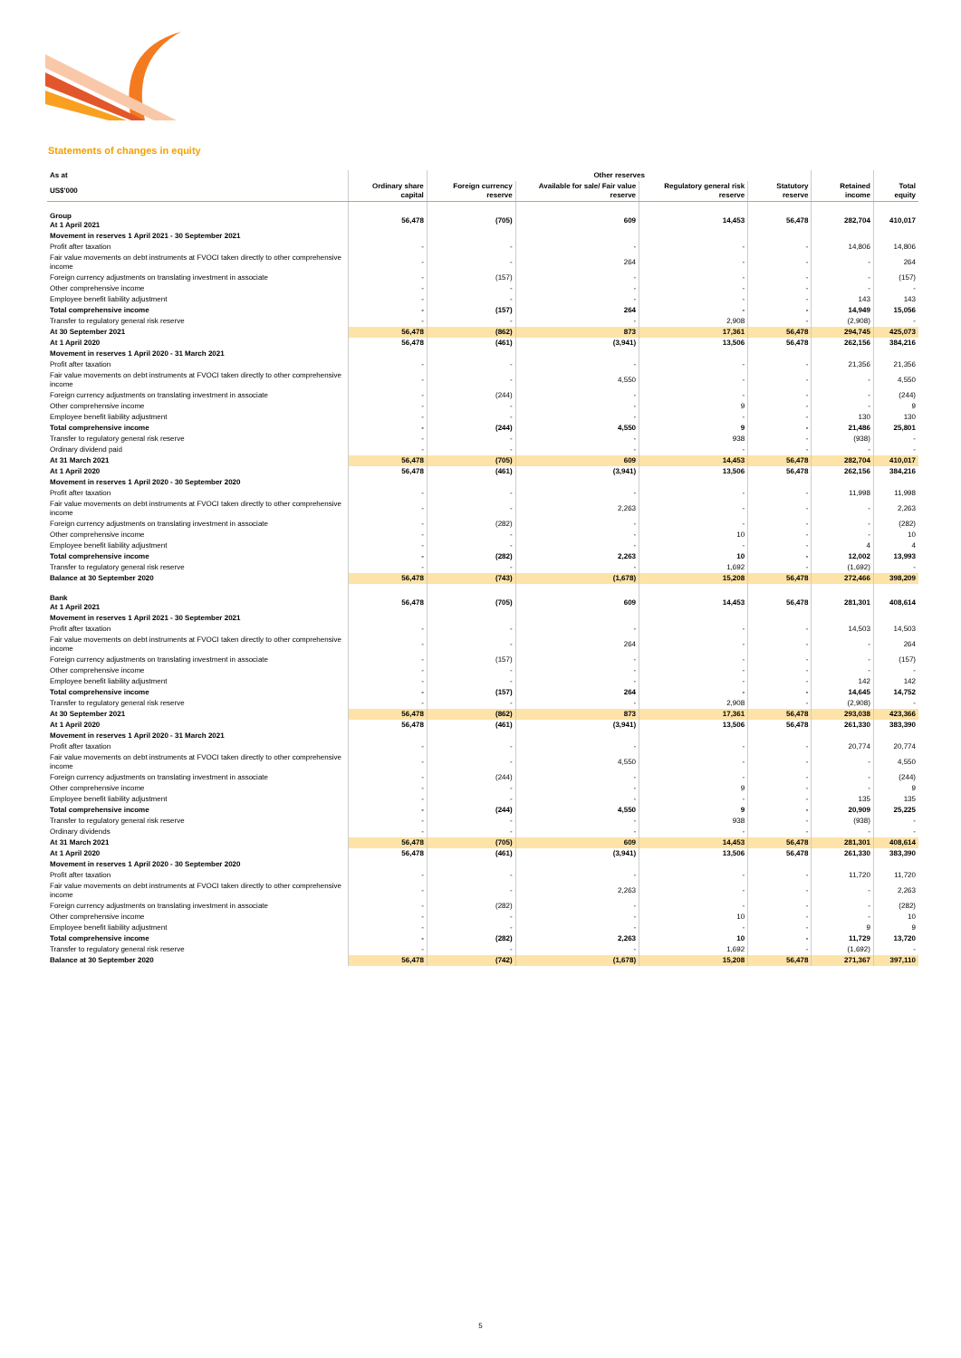Statements of changes in equity
| As at | | Other reserves | | | | | |
| --- | --- | --- | --- | --- | --- | --- | --- |
| US$'000 | Ordinary share capital | Foreign currency reserve | Available for sale/ Fair value reserve | Regulatory general risk reserve | Statutory reserve | Retained income | Total equity |
| Group At 1 April 2021 | 56,478 | (705) | 609 | 14,453 | 56,478 | 282,704 | 410,017 |
| Movement in reserves 1 April 2021 - 30 September 2021 | | | | | | | |
| Profit after taxation | - | - | - | - | - | 14,806 | 14,806 |
| Fair value movements on debt instruments at FVOCI taken directly to other comprehensive income | - | - | 264 | - | - | - | 264 |
| Foreign currency adjustments on translating investment in associate | - | (157) | - | - | - | - | (157) |
| Other comprehensive income | - | - | - | - | - | - | - |
| Employee benefit liability adjustment | - | - | - | - | - | 143 | 143 |
| Total comprehensive income | - | (157) | 264 | - | - | 14,949 | 15,056 |
| Transfer to regulatory general risk reserve | - | - | - | 2,908 | - | (2,908) | - |
| At 30 September 2021 | 56,478 | (862) | 873 | 17,361 | 56,478 | 294,745 | 425,073 |
| At 1 April 2020 | 56,478 | (461) | (3,941) | 13,506 | 56,478 | 262,156 | 384,216 |
| Movement in reserves 1 April 2020 - 31 March 2021 | | | | | | | |
| Profit after taxation | - | - | - | - | - | 21,356 | 21,356 |
| Fair value movements on debt instruments at FVOCI taken directly to other comprehensive income | - | - | 4,550 | - | - | - | 4,550 |
| Foreign currency adjustments on translating investment in associate | - | (244) | - | - | - | - | (244) |
| Other comprehensive income | - | - | - | 9 | - | - | 9 |
| Employee benefit liability adjustment | - | - | - | - | - | 130 | 130 |
| Total comprehensive income | - | (244) | 4,550 | 9 | - | 21,486 | 25,801 |
| Transfer to regulatory general risk reserve | - | - | - | 938 | - | (938) | - |
| Ordinary dividend paid | - | - | - | - | - | - | - |
| At 31 March 2021 | 56,478 | (705) | 609 | 14,453 | 56,478 | 282,704 | 410,017 |
| At 1 April 2020 | 56,478 | (461) | (3,941) | 13,506 | 56,478 | 262,156 | 384,216 |
| Movement in reserves 1 April 2020 - 30 September 2020 | | | | | | | |
| Profit after taxation | - | - | - | - | - | 11,998 | 11,998 |
| Fair value movements on debt instruments at FVOCI taken directly to other comprehensive income | - | - | 2,263 | - | - | - | 2,263 |
| Foreign currency adjustments on translating investment in associate | - | (282) | - | - | - | - | (282) |
| Other comprehensive income | - | - | - | 10 | - | - | 10 |
| Employee benefit liability adjustment | - | - | - | - | - | 4 | 4 |
| Total comprehensive income | - | (282) | 2,263 | 10 | - | 12,002 | 13,993 |
| Transfer to regulatory general risk reserve | - | - | - | 1,692 | - | (1,692) | - |
| Balance at 30 September 2020 | 56,478 | (743) | (1,678) | 15,208 | 56,478 | 272,466 | 398,209 |
| Bank At 1 April 2021 | 56,478 | (705) | 609 | 14,453 | 56,478 | 281,301 | 408,614 |
| Movement in reserves 1 April 2021 - 30 September 2021 | | | | | | | |
| Profit after taxation | - | - | - | - | - | 14,503 | 14,503 |
| Fair value movements on debt instruments at FVOCI taken directly to other comprehensive income | - | - | 264 | - | - | - | 264 |
| Foreign currency adjustments on translating investment in associate | - | (157) | - | - | - | - | (157) |
| Other comprehensive income | - | - | - | - | - | - | - |
| Employee benefit liability adjustment | - | - | - | - | - | 142 | 142 |
| Total comprehensive income | - | (157) | 264 | - | - | 14,645 | 14,752 |
| Transfer to regulatory general risk reserve | - | - | - | 2,908 | - | (2,908) | - |
| At 30 September 2021 | 56,478 | (862) | 873 | 17,361 | 56,478 | 293,038 | 423,366 |
| At 1 April 2020 | 56,478 | (461) | (3,941) | 13,506 | 56,478 | 261,330 | 383,390 |
| Movement in reserves 1 April 2020 - 31 March 2021 | | | | | | | |
| Profit after taxation | - | - | - | - | - | 20,774 | 20,774 |
| Fair value movements on debt instruments at FVOCI taken directly to other comprehensive income | - | - | 4,550 | - | - | - | 4,550 |
| Foreign currency adjustments on translating investment in associate | - | (244) | - | - | - | - | (244) |
| Other comprehensive income | - | - | - | 9 | - | - | 9 |
| Employee benefit liability adjustment | - | - | - | - | - | 135 | 135 |
| Total comprehensive income | - | (244) | 4,550 | 9 | - | 20,909 | 25,225 |
| Transfer to regulatory general risk reserve | - | - | - | 938 | - | (938) | - |
| Ordinary dividends | - | - | - | - | - | - | - |
| At 31 March 2021 | 56,478 | (705) | 609 | 14,453 | 56,478 | 281,301 | 408,614 |
| At 1 April 2020 | 56,478 | (461) | (3,941) | 13,506 | 56,478 | 261,330 | 383,390 |
| Movement in reserves 1 April 2020 - 30 September 2020 | | | | | | | |
| Profit after taxation | - | - | - | - | - | 11,720 | 11,720 |
| Fair value movements on debt instruments at FVOCI taken directly to other comprehensive income | - | - | 2,263 | - | - | - | 2,263 |
| Foreign currency adjustments on translating investment in associate | - | (282) | - | - | - | - | (282) |
| Other comprehensive income | - | - | - | 10 | - | - | 10 |
| Employee benefit liability adjustment | - | - | - | - | - | 9 | 9 |
| Total comprehensive income | - | (282) | 2,263 | 10 | - | 11,729 | 13,720 |
| Transfer to regulatory general risk reserve | - | - | - | 1,692 | - | (1,692) | - |
| Balance at 30 September 2020 | 56,478 | (742) | (1,678) | 15,208 | 56,478 | 271,367 | 397,110 |
5